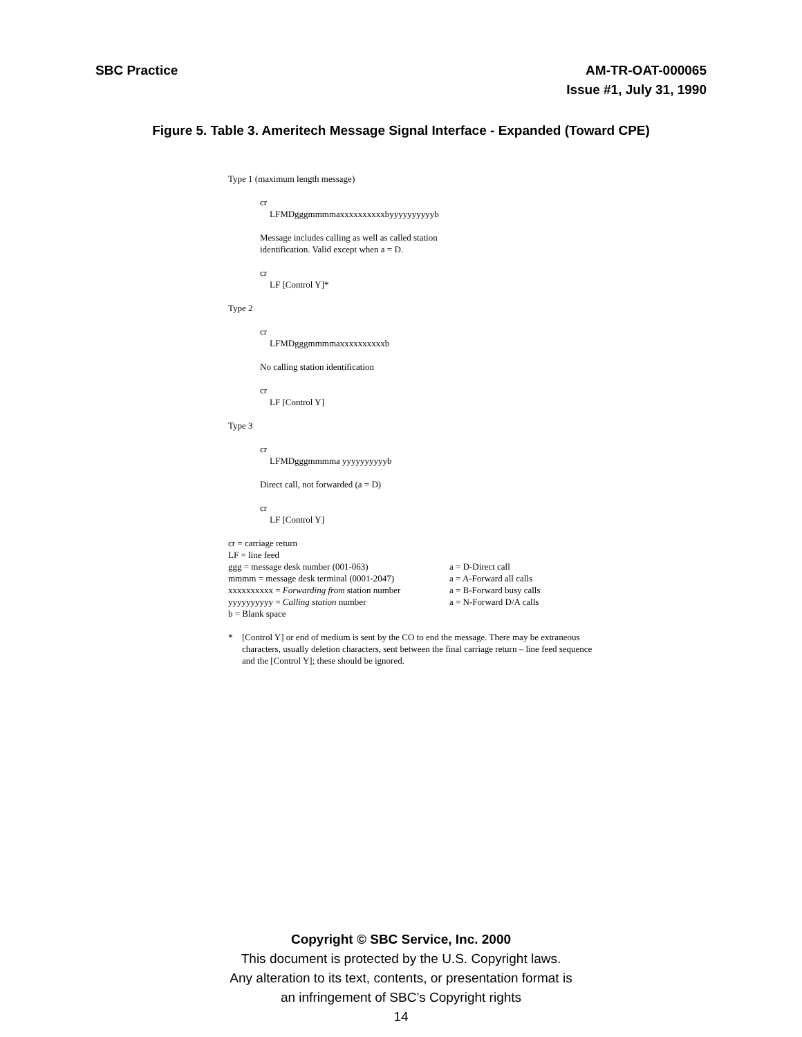SBC Practice AM-TR-OAT-000065
Issue #1, July 31, 1990
Figure 5. Table 3. Ameritech Message Signal Interface - Expanded (Toward CPE)
Type 1 (maximum length message)
cr
LFMDgggmmmmaxxxxxxxxxxbyyyyyyyyyyb
Message includes calling as well as called station
identification. Valid except when a = D.
cr
LF [Control Y]*
Type 2
cr
LFMDgggmmmmaxxxxxxxxxxb
No calling station identification
cr
LF [Control Y]
Type 3
cr
LFMDgggmmmma yyyyyyyyyyb
Direct call, not forwarded (a = D)
cr
LF [Control Y]
cr = carriage return
LF = line feed
ggg = message desk number (001-063)
a = D-Direct call
mmmm = message desk terminal (0001-2047)
a = A-Forward all calls
xxxxxxxxxx = Forwarding from station number
a = B-Forward busy calls
yyyyyyyyyy = Calling station number
a = N-Forward D/A calls
b = Blank space
* [Control Y] or end of medium is sent by the CO to end the message. There may be extraneous characters, usually deletion characters, sent between the final carriage return – line feed sequence and the [Control Y]; these should be ignored.
Copyright © SBC Service, Inc. 2000
This document is protected by the U.S. Copyright laws.
Any alteration to its text, contents, or presentation format is
an infringement of SBC’s Copyright rights
14